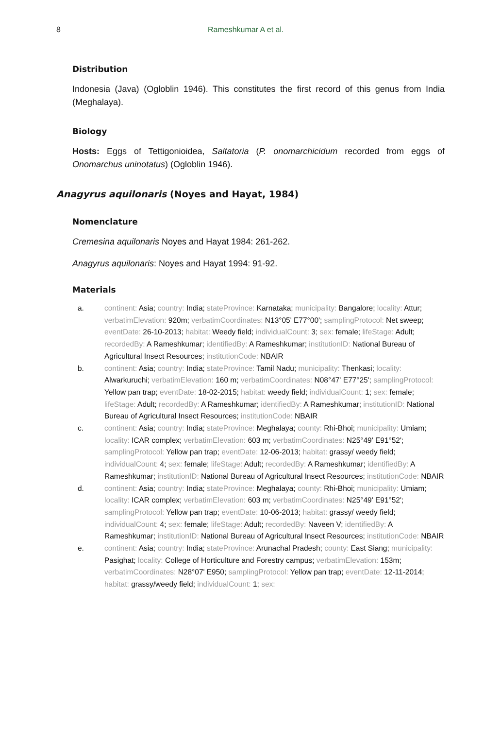8 Rameshkumar A et al.
Distribution
Indonesia (Java) (Ogloblin 1946). This constitutes the first record of this genus from India (Meghalaya).
Biology
Hosts: Eggs of Tettigonioidea, Saltatoria (P. onomarchicidum recorded from eggs of Onomarchus uninotatus) (Ogloblin 1946).
Anagyrus aquilonaris (Noyes and Hayat, 1984)
Nomenclature
Cremesina aquilonaris Noyes and Hayat 1984: 261-262.
Anagyrus aquilonaris: Noyes and Hayat 1994: 91-92.
Materials
a. continent: Asia; country: India; stateProvince: Karnataka; municipality: Bangalore; locality: Attur; verbatimElevation: 920m; verbatimCoordinates: N13°05' E77°00'; samplingProtocol: Net sweep; eventDate: 26-10-2013; habitat: Weedy field; individualCount: 3; sex: female; lifeStage: Adult; recordedBy: A Rameshkumar; identifiedBy: A Rameshkumar; institutionID: National Bureau of Agricultural Insect Resources; institutionCode: NBAIR
b. continent: Asia; country: India; stateProvince: Tamil Nadu; municipality: Thenkasi; locality: Alwarkuruchi; verbatimElevation: 160 m; verbatimCoordinates: N08°47' E77°25'; samplingProtocol: Yellow pan trap; eventDate: 18-02-2015; habitat: weedy field; individualCount: 1; sex: female; lifeStage: Adult; recordedBy: A Rameshkumar; identifiedBy: A Rameshkumar; institutionID: National Bureau of Agricultural Insect Resources; institutionCode: NBAIR
c. continent: Asia; country: India; stateProvince: Meghalaya; county: Rhi-Bhoi; municipality: Umiam; locality: ICAR complex; verbatimElevation: 603 m; verbatimCoordinates: N25°49' E91°52'; samplingProtocol: Yellow pan trap; eventDate: 12-06-2013; habitat: grassy/ weedy field; individualCount: 4; sex: female; lifeStage: Adult; recordedBy: A Rameshkumar; identifiedBy: A Rameshkumar; institutionID: National Bureau of Agricultural Insect Resources; institutionCode: NBAIR
d. continent: Asia; country: India; stateProvince: Meghalaya; county: Rhi-Bhoi; municipality: Umiam; locality: ICAR complex; verbatimElevation: 603 m; verbatimCoordinates: N25°49' E91°52'; samplingProtocol: Yellow pan trap; eventDate: 10-06-2013; habitat: grassy/ weedy field; individualCount: 4; sex: female; lifeStage: Adult; recordedBy: Naveen V; identifiedBy: A Rameshkumar; institutionID: National Bureau of Agricultural Insect Resources; institutionCode: NBAIR
e. continent: Asia; country: India; stateProvince: Arunachal Pradesh; county: East Siang; municipality: Pasighat; locality: College of Horticulture and Forestry campus; verbatimElevation: 153m; verbatimCoordinates: N28°07' E950; samplingProtocol: Yellow pan trap; eventDate: 12-11-2014; habitat: grassy/weedy field; individualCount: 1; sex: